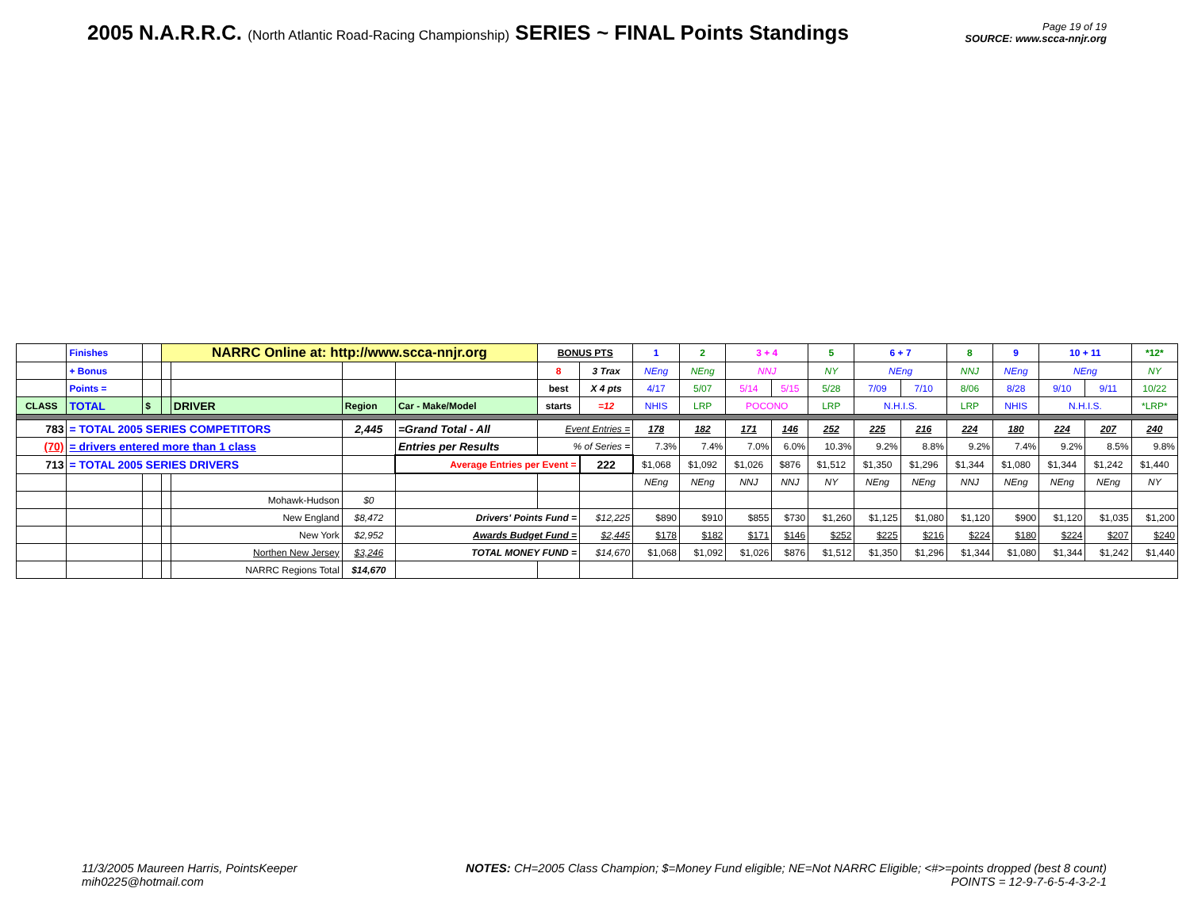2005 N.A.R.R.C. (North Atlantic Road-Racing Championship) SERIES ~ FINAL Points Standings
Page 19 of 19
SOURCE: www.scca-nnjr.org
| | Finishes | | NARRC Online at: http://www.scca-nnjr.org | | | | BONUS PTS | | 1 | 2 | 3 + 4 | | 5 | 6 + 7 | | 8 | 9 | 10 + 11 | | *12* |
| | + Bonus | | | | | | 8 | 3 Trax | NEng | NEng | NNJ | | NY | NEng | | NNJ | NEng | NEng | | NY |
| | Points = | | | | | | best | X 4 pts | 4/17 | 5/07 | 5/14 | 5/15 | 5/28 | 7/09 | 7/10 | 8/06 | 8/28 | 9/10 | 9/11 | 10/22 |
| CLASS | TOTAL | $ | | DRIVER | Region | Car - Make/Model | starts | =12 | NHIS | LRP | POCONO | | LRP | N.H.I.S. | | LRP | NHIS | N.H.I.S. | | *LRP* |
| 783 | = TOTAL 2005 SERIES COMPETITORS | | | | 2,445 | =Grand Total - All | Event Entries = | | 178 | 182 | 171 | 146 | 252 | 225 | 216 | 224 | 180 | 224 | 207 | 240 |
| (70) | = drivers entered more than 1 class | | | | | Entries per Results | % of Series = | | 7.3% | 7.4% | 7.0% | 6.0% | 10.3% | 9.2% | 8.8% | 9.2% | 7.4% | 9.2% | 8.5% | 9.8% |
| 713 | = TOTAL 2005 SERIES DRIVERS | | | | | Average Entries per Event = | | 222 | $1,068 | $1,092 | $1,026 | $876 | $1,512 | $1,350 | $1,296 | $1,344 | $1,080 | $1,344 | $1,242 | $1,440 |
| | | | | | | | | | NEng | NEng | NNJ | NNJ | NY | NEng | NEng | NNJ | NEng | NEng | NEng | NY |
| | | | | Mohawk-Hudson | $0 | | | | | | | | | | | | | | | |
| | | | | New England | $8,472 | Drivers' Points Fund = | | $12,225 | $890 | $910 | $855 | $730 | $1,260 | $1,125 | $1,080 | $1,120 | $900 | $1,120 | $1,035 | $1,200 |
| | | | | New York | $2,952 | Awards Budget Fund = | | $2,445 | $178 | $182 | $171 | $146 | $252 | $225 | $216 | $224 | $180 | $224 | $207 | $240 |
| | | | | Northen New Jersey | $3,246 | TOTAL MONEY FUND = | | $14,670 | $1,068 | $1,092 | $1,026 | $876 | $1,512 | $1,350 | $1,296 | $1,344 | $1,080 | $1,344 | $1,242 | $1,440 |
| | | | | NARRC Regions Total | $14,670 | | | | | | | | | | | | | | | |
11/3/2005 Maureen Harris, PointsKeeper
mih0225@hotmail.com
NOTES: CH=2005 Class Champion; $=Money Fund eligible; NE=Not NARRC Eligible; <#>=points dropped (best 8 count)
POINTS = 12-9-7-6-5-4-3-2-1